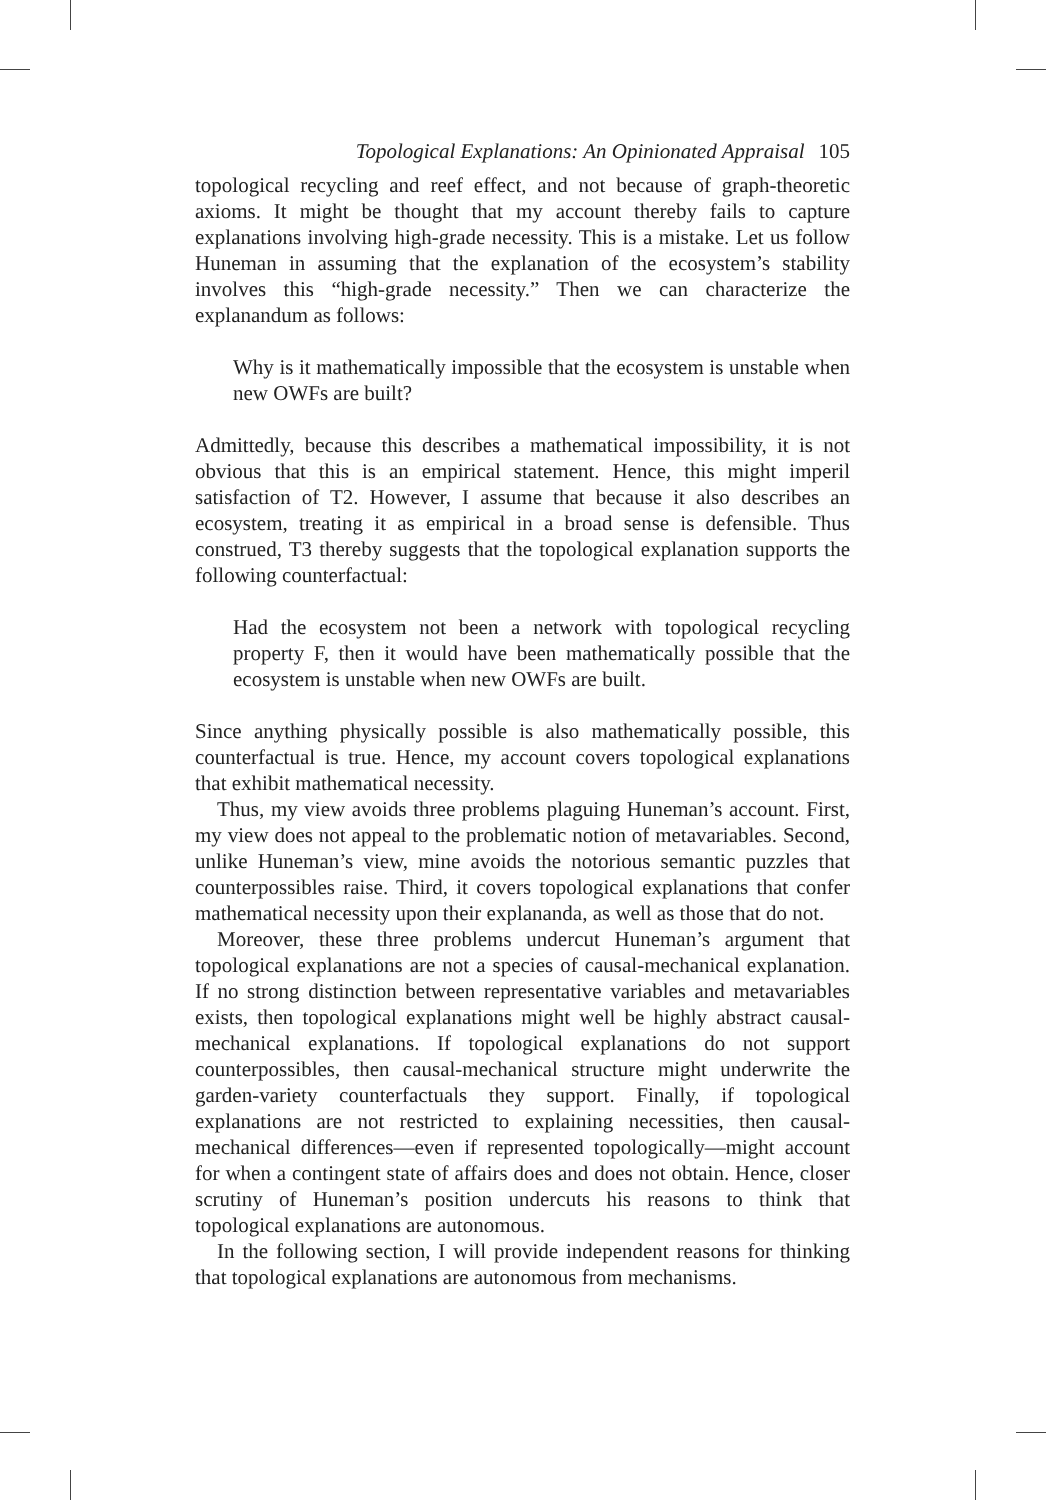Topological Explanations: An Opinionated Appraisal 105
topological recycling and reef effect, and not because of graph-theoretic axioms. It might be thought that my account thereby fails to capture explanations involving high-grade necessity. This is a mistake. Let us follow Huneman in assuming that the explanation of the ecosystem’s stability involves this “high-grade necessity.” Then we can characterize the explanandum as follows:
Why is it mathematically impossible that the ecosystem is unstable when new OWFs are built?
Admittedly, because this describes a mathematical impossibility, it is not obvious that this is an empirical statement. Hence, this might imperil satisfaction of T2. However, I assume that because it also describes an ecosystem, treating it as empirical in a broad sense is defensible. Thus construed, T3 thereby suggests that the topological explanation supports the following counterfactual:
Had the ecosystem not been a network with topological recycling property F, then it would have been mathematically possible that the ecosystem is unstable when new OWFs are built.
Since anything physically possible is also mathematically possible, this counterfactual is true. Hence, my account covers topological explanations that exhibit mathematical necessity.
Thus, my view avoids three problems plaguing Huneman’s account. First, my view does not appeal to the problematic notion of metavariables. Second, unlike Huneman’s view, mine avoids the notorious semantic puzzles that counterpossibles raise. Third, it covers topological explanations that confer mathematical necessity upon their explananda, as well as those that do not.
Moreover, these three problems undercut Huneman’s argument that topological explanations are not a species of causal-mechanical explanation. If no strong distinction between representative variables and metavariables exists, then topological explanations might well be highly abstract causal-mechanical explanations. If topological explanations do not support counterpossibles, then causal-mechanical structure might underwrite the garden-variety counterfactuals they support. Finally, if topological explanations are not restricted to explaining necessities, then causal-mechanical differences—even if represented topologically—might account for when a contingent state of affairs does and does not obtain. Hence, closer scrutiny of Huneman’s position undercuts his reasons to think that topological explanations are autonomous.
In the following section, I will provide independent reasons for thinking that topological explanations are autonomous from mechanisms.